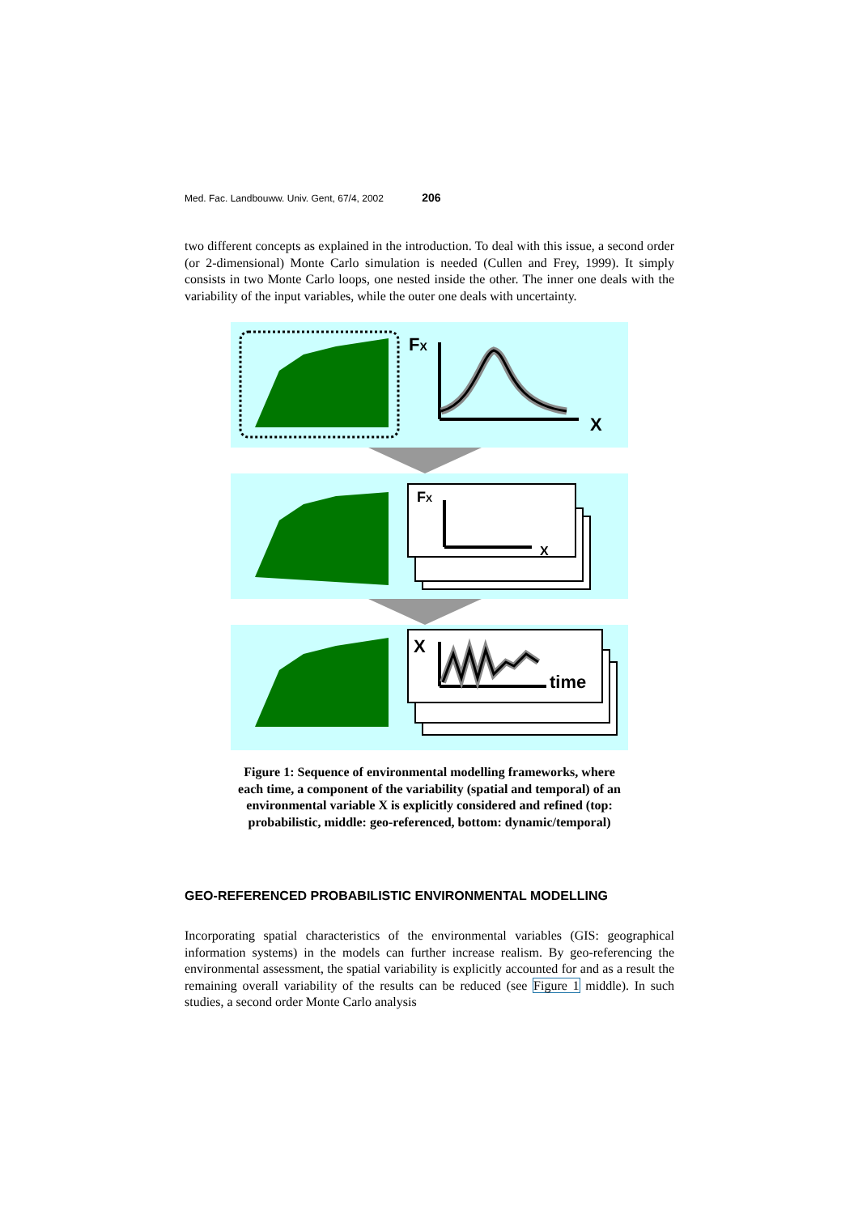Med. Fac. Landbouww. Univ. Gent, 67/4, 2002 206
two different concepts as explained in the introduction. To deal with this issue, a second order (or 2-dimensional) Monte Carlo simulation is needed (Cullen and Frey, 1999). It simply consists in two Monte Carlo loops, one nested inside the other. The inner one deals with the variability of the input variables, while the outer one deals with uncertainty.
FX
X
FX
X
X
time
Figure 1: Sequence of environmental modelling frameworks, where each time, a component of the variability (spatial and temporal) of an environmental variable X is explicitly considered and refined (top: probabilistic, middle: geo-referenced, bottom: dynamic/temporal)
GEO-REFERENCED PROBABILISTIC ENVIRONMENTAL MODELLING
Incorporating spatial characteristics of the environmental variables (GIS: geographical information systems) in the models can further increase realism. By geo-referencing the environmental assessment, the spatial variability is explicitly accounted for and as a result the remaining overall variability of the results can be reduced (see Figure 1 middle). In such studies, a second order Monte Carlo analysis